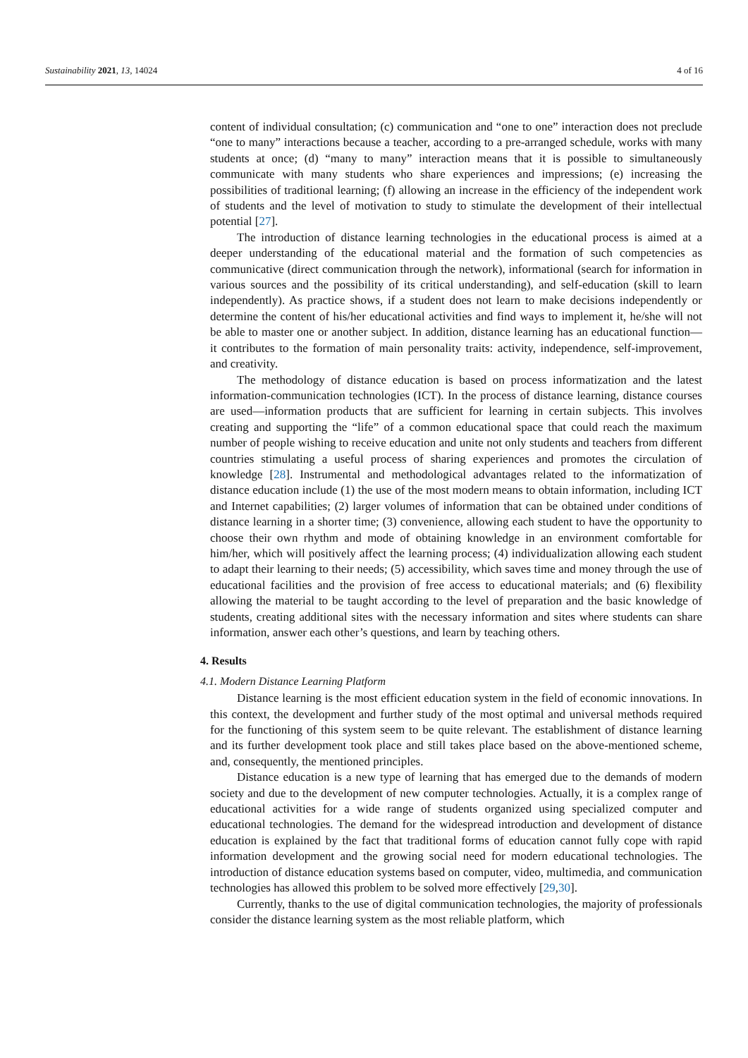Sustainability 2021, 13, 14024 4 of 16
content of individual consultation; (c) communication and “one to one” interaction does not preclude “one to many” interactions because a teacher, according to a pre-arranged schedule, works with many students at once; (d) “many to many” interaction means that it is possible to simultaneously communicate with many students who share experiences and impressions; (e) increasing the possibilities of traditional learning; (f) allowing an increase in the efficiency of the independent work of students and the level of motivation to study to stimulate the development of their intellectual potential [27].
The introduction of distance learning technologies in the educational process is aimed at a deeper understanding of the educational material and the formation of such competencies as communicative (direct communication through the network), informational (search for information in various sources and the possibility of its critical understanding), and self-education (skill to learn independently). As practice shows, if a student does not learn to make decisions independently or determine the content of his/her educational activities and find ways to implement it, he/she will not be able to master one or another subject. In addition, distance learning has an educational function— it contributes to the formation of main personality traits: activity, independence, self-improvement, and creativity.
The methodology of distance education is based on process informatization and the latest information-communication technologies (ICT). In the process of distance learning, distance courses are used—information products that are sufficient for learning in certain subjects. This involves creating and supporting the “life” of a common educational space that could reach the maximum number of people wishing to receive education and unite not only students and teachers from different countries stimulating a useful process of sharing experiences and promotes the circulation of knowledge [28]. Instrumental and methodological advantages related to the informatization of distance education include (1) the use of the most modern means to obtain information, including ICT and Internet capabilities; (2) larger volumes of information that can be obtained under conditions of distance learning in a shorter time; (3) convenience, allowing each student to have the opportunity to choose their own rhythm and mode of obtaining knowledge in an environment comfortable for him/her, which will positively affect the learning process; (4) individualization allowing each student to adapt their learning to their needs; (5) accessibility, which saves time and money through the use of educational facilities and the provision of free access to educational materials; and (6) flexibility allowing the material to be taught according to the level of preparation and the basic knowledge of students, creating additional sites with the necessary information and sites where students can share information, answer each other’s questions, and learn by teaching others.
4. Results
4.1. Modern Distance Learning Platform
Distance learning is the most efficient education system in the field of economic innovations. In this context, the development and further study of the most optimal and universal methods required for the functioning of this system seem to be quite relevant. The establishment of distance learning and its further development took place and still takes place based on the above-mentioned scheme, and, consequently, the mentioned principles.
Distance education is a new type of learning that has emerged due to the demands of modern society and due to the development of new computer technologies. Actually, it is a complex range of educational activities for a wide range of students organized using specialized computer and educational technologies. The demand for the widespread introduction and development of distance education is explained by the fact that traditional forms of education cannot fully cope with rapid information development and the growing social need for modern educational technologies. The introduction of distance education systems based on computer, video, multimedia, and communication technologies has allowed this problem to be solved more effectively [29,30].
Currently, thanks to the use of digital communication technologies, the majority of professionals consider the distance learning system as the most reliable platform, which